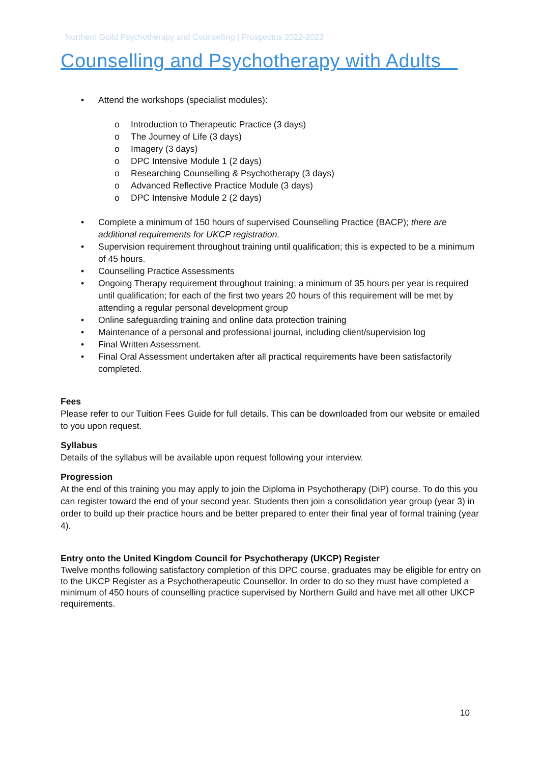Northern Guild Psychotherapy and Counselling | Prospectus 2022-2023
Counselling and Psychotherapy with Adults
• Attend the workshops (specialist modules):
o Introduction to Therapeutic Practice (3 days)
o The Journey of Life (3 days)
o Imagery (3 days)
o DPC Intensive Module 1 (2 days)
o Researching Counselling & Psychotherapy (3 days)
o Advanced Reflective Practice Module (3 days)
o DPC Intensive Module 2 (2 days)
• Complete a minimum of 150 hours of supervised Counselling Practice (BACP); there are additional requirements for UKCP registration.
• Supervision requirement throughout training until qualification; this is expected to be a minimum of 45 hours.
• Counselling Practice Assessments
• Ongoing Therapy requirement throughout training; a minimum of 35 hours per year is required until qualification; for each of the first two years 20 hours of this requirement will be met by attending a regular personal development group
• Online safeguarding training and online data protection training
• Maintenance of a personal and professional journal, including client/supervision log
• Final Written Assessment.
• Final Oral Assessment undertaken after all practical requirements have been satisfactorily completed.
Fees
Please refer to our Tuition Fees Guide for full details. This can be downloaded from our website or emailed to you upon request.
Syllabus
Details of the syllabus will be available upon request following your interview.
Progression
At the end of this training you may apply to join the Diploma in Psychotherapy (DiP) course. To do this you can register toward the end of your second year. Students then join a consolidation year group (year 3) in order to build up their practice hours and be better prepared to enter their final year of formal training (year 4).
Entry onto the United Kingdom Council for Psychotherapy (UKCP) Register
Twelve months following satisfactory completion of this DPC course, graduates may be eligible for entry on to the UKCP Register as a Psychotherapeutic Counsellor. In order to do so they must have completed a minimum of 450 hours of counselling practice supervised by Northern Guild and have met all other UKCP requirements.
10